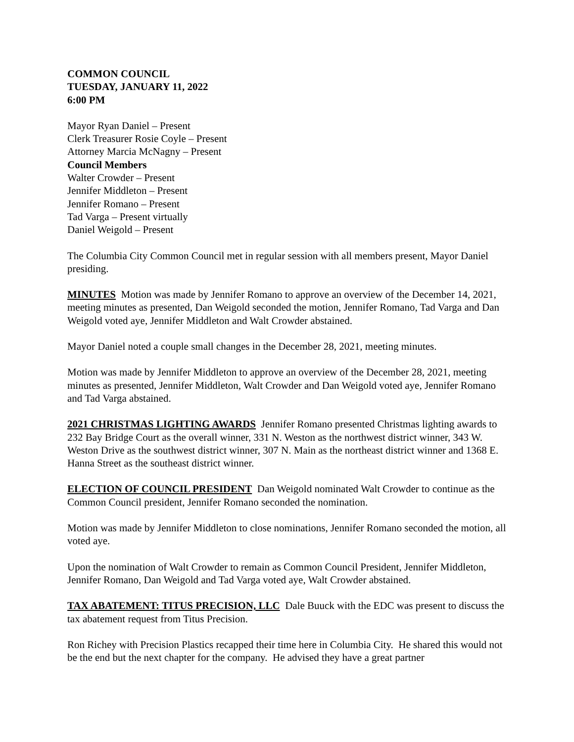COMMON COUNCIL
TUESDAY, JANUARY 11, 2022
6:00 PM
Mayor Ryan Daniel – Present
Clerk Treasurer Rosie Coyle – Present
Attorney Marcia McNagny – Present
Council Members
Walter Crowder – Present
Jennifer Middleton – Present
Jennifer Romano – Present
Tad Varga – Present virtually
Daniel Weigold – Present
The Columbia City Common Council met in regular session with all members present, Mayor Daniel presiding.
MINUTES Motion was made by Jennifer Romano to approve an overview of the December 14, 2021, meeting minutes as presented, Dan Weigold seconded the motion, Jennifer Romano, Tad Varga and Dan Weigold voted aye, Jennifer Middleton and Walt Crowder abstained.
Mayor Daniel noted a couple small changes in the December 28, 2021, meeting minutes.
Motion was made by Jennifer Middleton to approve an overview of the December 28, 2021, meeting minutes as presented, Jennifer Middleton, Walt Crowder and Dan Weigold voted aye, Jennifer Romano and Tad Varga abstained.
2021 CHRISTMAS LIGHTING AWARDS Jennifer Romano presented Christmas lighting awards to 232 Bay Bridge Court as the overall winner, 331 N. Weston as the northwest district winner, 343 W. Weston Drive as the southwest district winner, 307 N. Main as the northeast district winner and 1368 E. Hanna Street as the southeast district winner.
ELECTION OF COUNCIL PRESIDENT Dan Weigold nominated Walt Crowder to continue as the Common Council president, Jennifer Romano seconded the nomination.
Motion was made by Jennifer Middleton to close nominations, Jennifer Romano seconded the motion, all voted aye.
Upon the nomination of Walt Crowder to remain as Common Council President, Jennifer Middleton, Jennifer Romano, Dan Weigold and Tad Varga voted aye, Walt Crowder abstained.
TAX ABATEMENT: TITUS PRECISION, LLC Dale Buuck with the EDC was present to discuss the tax abatement request from Titus Precision.
Ron Richey with Precision Plastics recapped their time here in Columbia City. He shared this would not be the end but the next chapter for the company. He advised they have a great partner